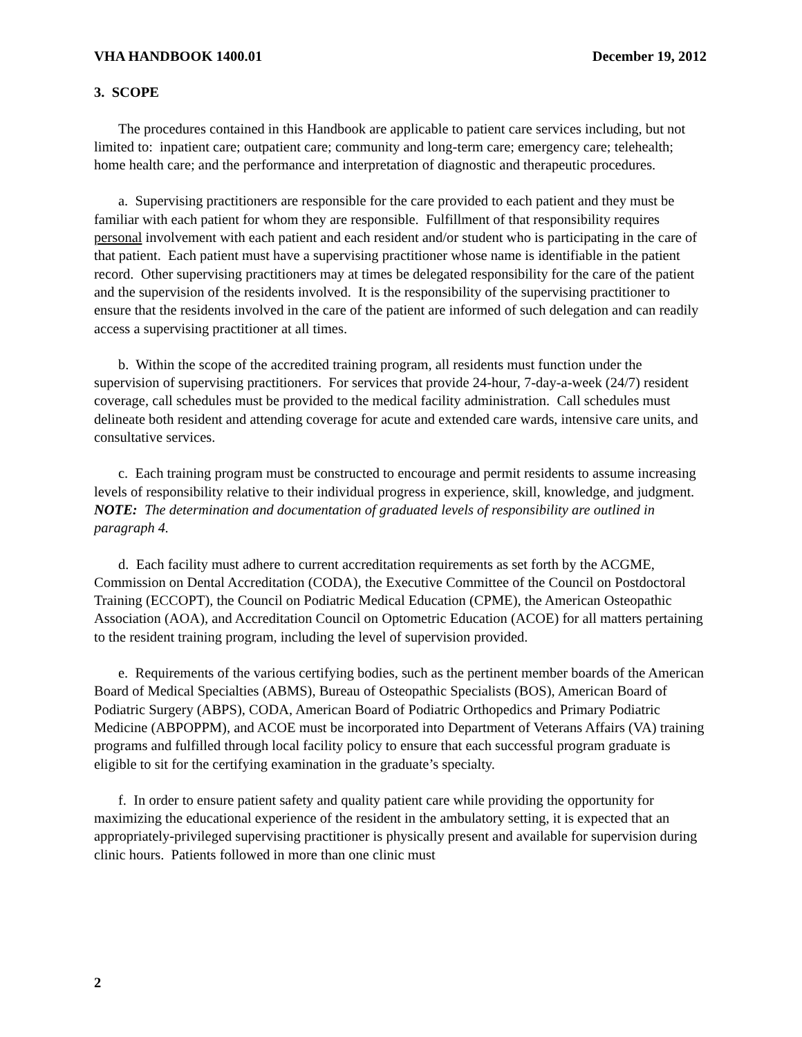VHA HANDBOOK 1400.01 December 19, 2012
3. SCOPE
The procedures contained in this Handbook are applicable to patient care services including, but not limited to: inpatient care; outpatient care; community and long-term care; emergency care; telehealth; home health care; and the performance and interpretation of diagnostic and therapeutic procedures.
a. Supervising practitioners are responsible for the care provided to each patient and they must be familiar with each patient for whom they are responsible. Fulfillment of that responsibility requires personal involvement with each patient and each resident and/or student who is participating in the care of that patient. Each patient must have a supervising practitioner whose name is identifiable in the patient record. Other supervising practitioners may at times be delegated responsibility for the care of the patient and the supervision of the residents involved. It is the responsibility of the supervising practitioner to ensure that the residents involved in the care of the patient are informed of such delegation and can readily access a supervising practitioner at all times.
b. Within the scope of the accredited training program, all residents must function under the supervision of supervising practitioners. For services that provide 24-hour, 7-day-a-week (24/7) resident coverage, call schedules must be provided to the medical facility administration. Call schedules must delineate both resident and attending coverage for acute and extended care wards, intensive care units, and consultative services.
c. Each training program must be constructed to encourage and permit residents to assume increasing levels of responsibility relative to their individual progress in experience, skill, knowledge, and judgment. NOTE: The determination and documentation of graduated levels of responsibility are outlined in paragraph 4.
d. Each facility must adhere to current accreditation requirements as set forth by the ACGME, Commission on Dental Accreditation (CODA), the Executive Committee of the Council on Postdoctoral Training (ECCOPT), the Council on Podiatric Medical Education (CPME), the American Osteopathic Association (AOA), and Accreditation Council on Optometric Education (ACOE) for all matters pertaining to the resident training program, including the level of supervision provided.
e. Requirements of the various certifying bodies, such as the pertinent member boards of the American Board of Medical Specialties (ABMS), Bureau of Osteopathic Specialists (BOS), American Board of Podiatric Surgery (ABPS), CODA, American Board of Podiatric Orthopedics and Primary Podiatric Medicine (ABPOPPM), and ACOE must be incorporated into Department of Veterans Affairs (VA) training programs and fulfilled through local facility policy to ensure that each successful program graduate is eligible to sit for the certifying examination in the graduate’s specialty.
f. In order to ensure patient safety and quality patient care while providing the opportunity for maximizing the educational experience of the resident in the ambulatory setting, it is expected that an appropriately-privileged supervising practitioner is physically present and available for supervision during clinic hours. Patients followed in more than one clinic must
2